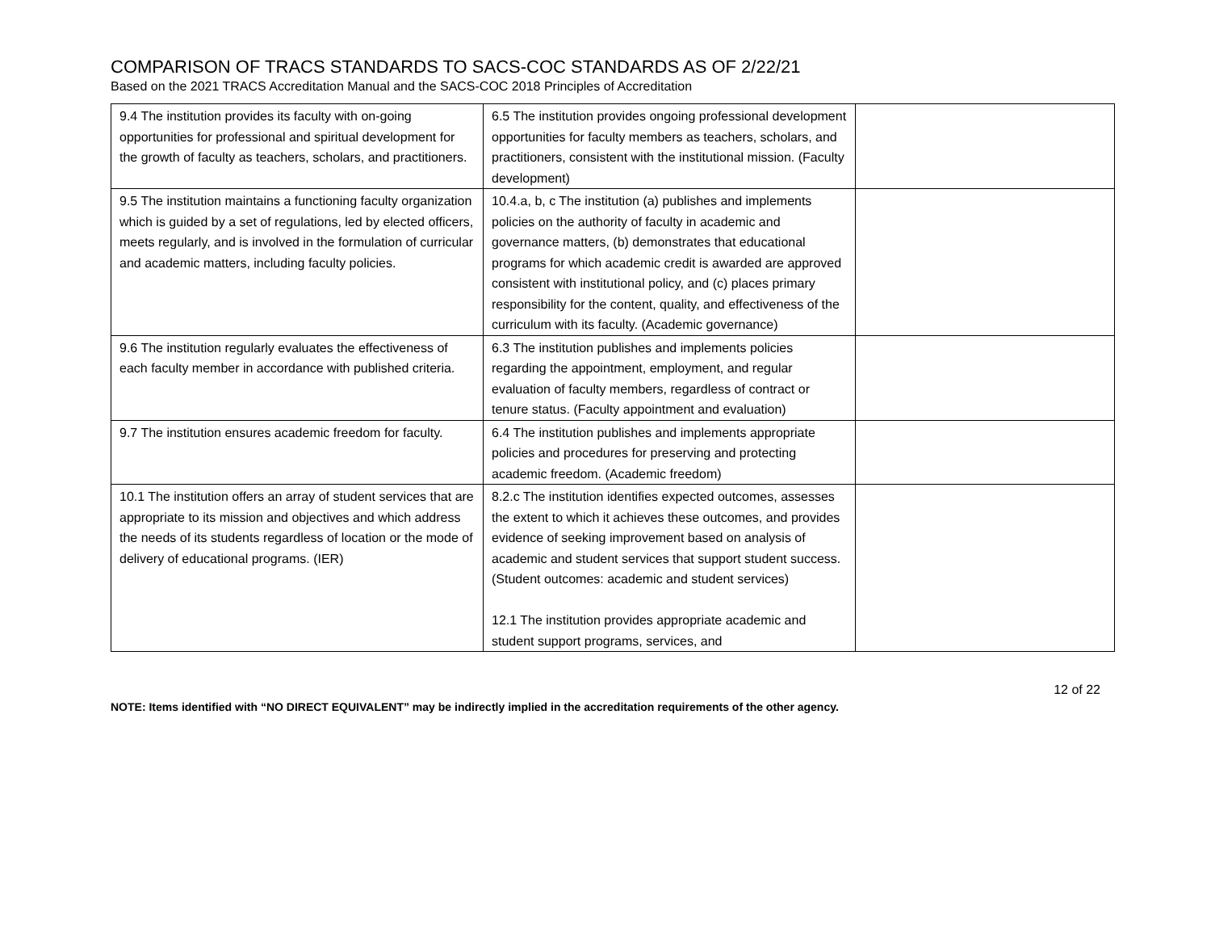COMPARISON OF TRACS STANDARDS TO SACS-COC STANDARDS AS OF 2/22/21
Based on the 2021 TRACS Accreditation Manual and the SACS-COC 2018 Principles of Accreditation
| 9.4 The institution provides its faculty with on-going opportunities for professional and spiritual development for the growth of faculty as teachers, scholars, and practitioners. | 6.5 The institution provides ongoing professional development opportunities for faculty members as teachers, scholars, and practitioners, consistent with the institutional mission. (Faculty development) | |
| 9.5 The institution maintains a functioning faculty organization which is guided by a set of regulations, led by elected officers, meets regularly, and is involved in the formulation of curricular and academic matters, including faculty policies. | 10.4.a, b, c The institution (a) publishes and implements policies on the authority of faculty in academic and governance matters, (b) demonstrates that educational programs for which academic credit is awarded are approved consistent with institutional policy, and (c) places primary responsibility for the content, quality, and effectiveness of the curriculum with its faculty. (Academic governance) | |
| 9.6 The institution regularly evaluates the effectiveness of each faculty member in accordance with published criteria. | 6.3 The institution publishes and implements policies regarding the appointment, employment, and regular evaluation of faculty members, regardless of contract or tenure status. (Faculty appointment and evaluation) | |
| 9.7 The institution ensures academic freedom for faculty. | 6.4 The institution publishes and implements appropriate policies and procedures for preserving and protecting academic freedom. (Academic freedom) | |
| 10.1 The institution offers an array of student services that are appropriate to its mission and objectives and which address the needs of its students regardless of location or the mode of delivery of educational programs. (IER) | 8.2.c The institution identifies expected outcomes, assesses the extent to which it achieves these outcomes, and provides evidence of seeking improvement based on analysis of academic and student services that support student success. (Student outcomes: academic and student services) 12.1 The institution provides appropriate academic and student support programs, services, and | |
12 of 22
NOTE: Items identified with “NO DIRECT EQUIVALENT” may be indirectly implied in the accreditation requirements of the other agency.